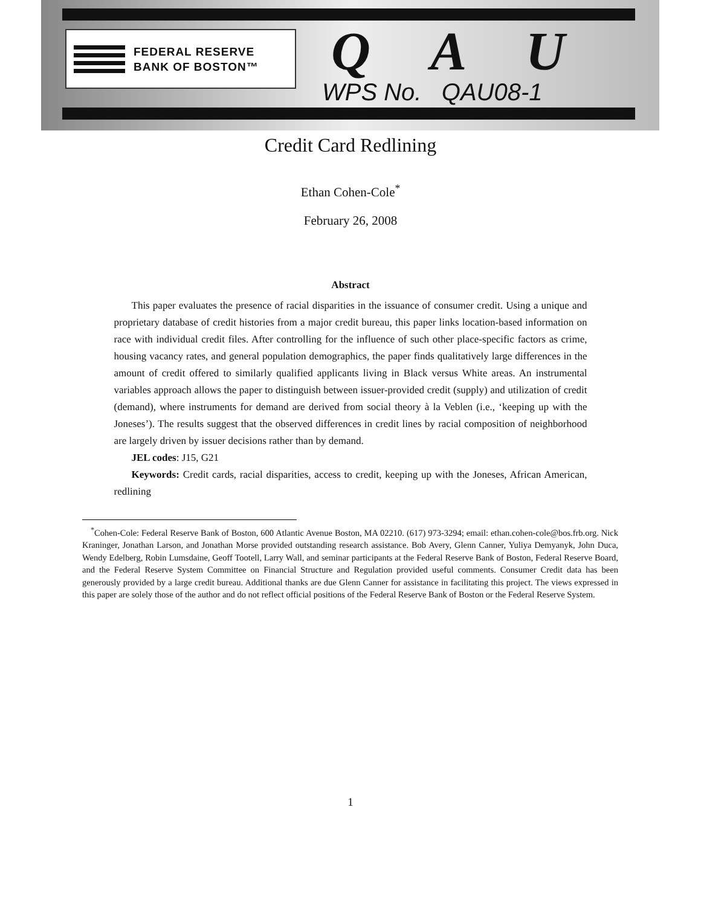FEDERAL RESERVE
BANK OF BOSTON™
Q A U
WPS No. QAU08-1
Credit Card Redlining
Ethan Cohen-Cole<sup>*</sup>
February 26, 2008
Abstract
This paper evaluates the presence of racial disparities in the issuance of consumer credit. Using a unique and proprietary database of credit histories from a major credit bureau, this paper links location-based information on race with individual credit files. After controlling for the influence of such other place-specific factors as crime, housing vacancy rates, and general population demographics, the paper finds qualitatively large differences in the amount of credit offered to similarly qualified applicants living in Black versus White areas. An instrumental variables approach allows the paper to distinguish between issuer-provided credit (supply) and utilization of credit (demand), where instruments for demand are derived from social theory à la Veblen (i.e., ‘keeping up with the Joneses’). The results suggest that the observed differences in credit lines by racial composition of neighborhood are largely driven by issuer decisions rather than by demand.
JEL codes: J15, G21
Keywords: Credit cards, racial disparities, access to credit, keeping up with the Joneses, African American, redlining
<sup>*</sup> Cohen-Cole: Federal Reserve Bank of Boston, 600 Atlantic Avenue Boston, MA 02210. (617) 973-3294; email: ethan.cohen-cole@bos.frb.org. Nick Kraninger, Jonathan Larson, and Jonathan Morse provided outstanding research assistance. Bob Avery, Glenn Canner, Yuliya Demyanyk, John Duca, Wendy Edelberg, Robin Lumsdaine, Geoff Tootell, Larry Wall, and seminar participants at the Federal Reserve Bank of Boston, Federal Reserve Board, and the Federal Reserve System Committee on Financial Structure and Regulation provided useful comments. Consumer Credit data has been generously provided by a large credit bureau. Additional thanks are due Glenn Canner for assistance in facilitating this project. The views expressed in this paper are solely those of the author and do not reflect official positions of the Federal Reserve Bank of Boston or the Federal Reserve System.
1